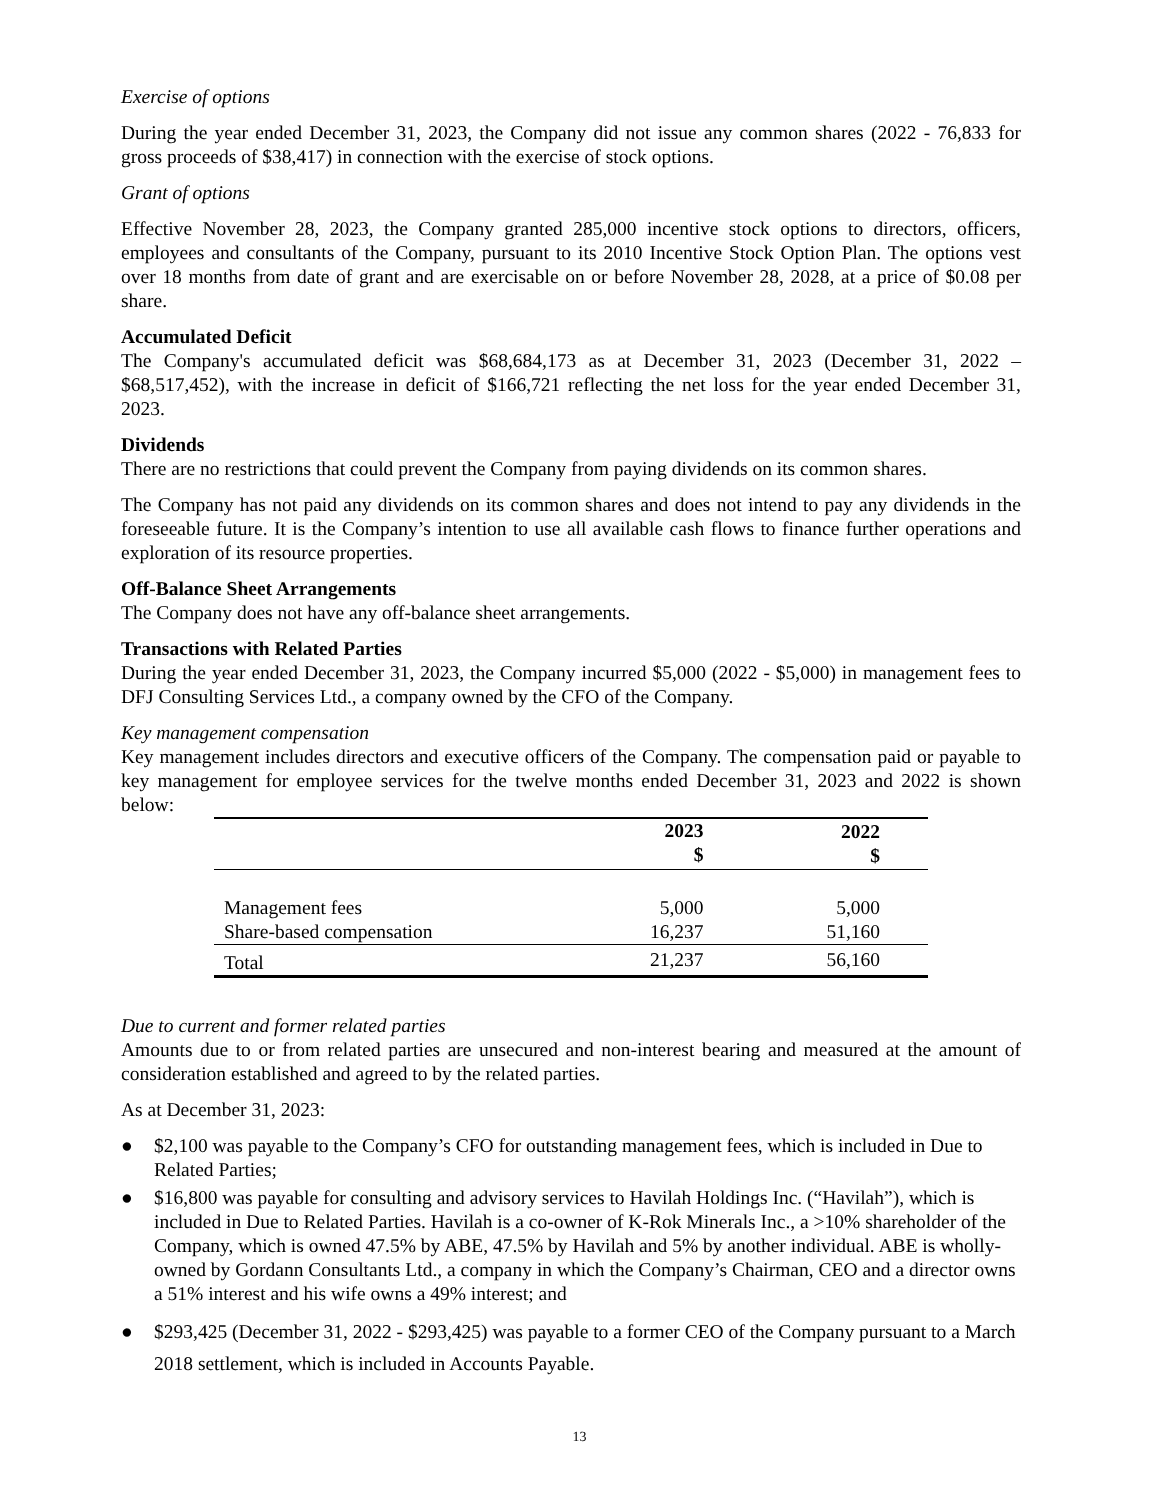Exercise of options
During the year ended December 31, 2023, the Company did not issue any common shares (2022 - 76,833 for gross proceeds of $38,417) in connection with the exercise of stock options.
Grant of options
Effective November 28, 2023, the Company granted 285,000 incentive stock options to directors, officers, employees and consultants of the Company, pursuant to its 2010 Incentive Stock Option Plan. The options vest over 18 months from date of grant and are exercisable on or before November 28, 2028, at a price of $0.08 per share.
Accumulated Deficit
The Company's accumulated deficit was $68,684,173 as at December 31, 2023 (December 31, 2022 – $68,517,452), with the increase in deficit of $166,721 reflecting the net loss for the year ended December 31, 2023.
Dividends
There are no restrictions that could prevent the Company from paying dividends on its common shares.
The Company has not paid any dividends on its common shares and does not intend to pay any dividends in the foreseeable future. It is the Company’s intention to use all available cash flows to finance further operations and exploration of its resource properties.
Off-Balance Sheet Arrangements
The Company does not have any off-balance sheet arrangements.
Transactions with Related Parties
During the year ended December 31, 2023, the Company incurred $5,000 (2022 - $5,000) in management fees to DFJ Consulting Services Ltd., a company owned by the CFO of the Company.
Key management compensation
Key management includes directors and executive officers of the Company. The compensation paid or payable to key management for employee services for the twelve months ended December 31, 2023 and 2022 is shown below:
| | 2023 $ | 2022 $ |
| --- | --- | --- |
| Management fees | 5,000 | 5,000 |
| Share-based compensation | 16,237 | 51,160 |
| Total | 21,237 | 56,160 |
Due to current and former related parties
Amounts due to or from related parties are unsecured and non-interest bearing and measured at the amount of consideration established and agreed to by the related parties.
As at December 31, 2023:
● $2,100 was payable to the Company’s CFO for outstanding management fees, which is included in Due to Related Parties;
● $16,800 was payable for consulting and advisory services to Havilah Holdings Inc. (“Havilah”), which is included in Due to Related Parties. Havilah is a co-owner of K-Rok Minerals Inc., a >10% shareholder of the Company, which is owned 47.5% by ABE, 47.5% by Havilah and 5% by another individual. ABE is wholly-owned by Gordann Consultants Ltd., a company in which the Company’s Chairman, CEO and a director owns a 51% interest and his wife owns a 49% interest; and
● $293,425 (December 31, 2022 - $293,425) was payable to a former CEO of the Company pursuant to a March 2018 settlement, which is included in Accounts Payable.
13